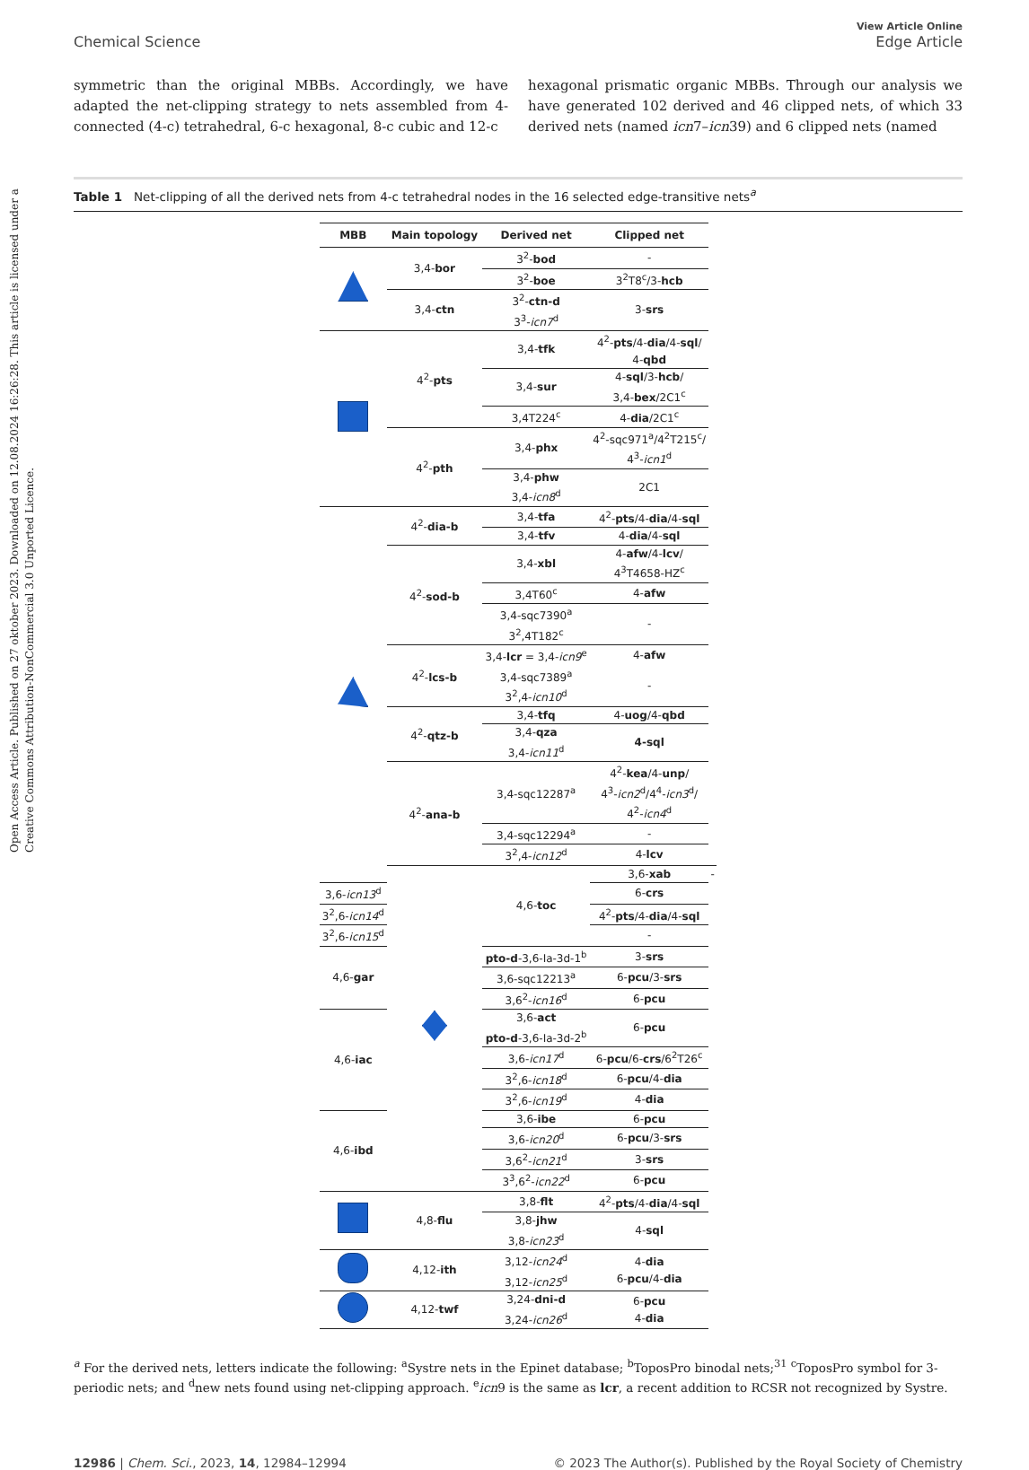Open Access Article. Published on 27 oktober 2023. Downloaded on 12.08.2024 16:26:28. This article is licensed under a Creative Commons Attribution-NonCommercial 3.0 Unported Licence.
Chemical Science View Article Online
Edge Article
symmetric than the original MBBs. Accordingly, we have adapted the net-clipping strategy to nets assembled from 4-connected (4-c) tetrahedral, 6-c hexagonal, 8-c cubic and 12-c
hexagonal prismatic organic MBBs. Through our analysis we have generated 102 derived and 46 clipped nets, of which 33 derived nets (named icn7–icn39) and 6 clipped nets (named
Table 1 Net-clipping of all the derived nets from 4-c tetrahedral nodes in the 16 selected edge-transitive nets<sup>a</sup>
| MBB | Main topology | Derived net | Clipped net | |
| --- | --- | --- | --- | --- |
| | 3,4- bor | 3<sup>2</sup>- bod | - | |
| | | 3<sup>2</sup>- boe | 3<sup>2</sup>T8<sup>c</sup>/3- hcb | |
| | 3,4- ctn | 3<sup>2</sup>- ctn-d 3<sup>3</sup>- icn7<sup>d</sup> | 3- srs | |
| | 4<sup>2</sup>- pts | 3,4- tfk | 4<sup>2</sup>- pts /4- dia /4- sql / 4- qbd | |
| | | 3,4- sur | 4- sql /3- hcb / 3,4- bex /2C1<sup>c</sup> | |
| | | 3,4T224<sup>c</sup> | 4- dia /2C1<sup>c</sup> | |
| | 4<sup>2</sup>- pth | 3,4- phx | 4<sup>2</sup>-sqc971<sup>a</sup>/4<sup>2</sup>T215<sup>c</sup>/ 4<sup>3</sup>- icn1<sup>d</sup> | |
| | | 3,4- phw 3,4- icn8<sup>d</sup> | 2C1 | |
| | 4<sup>2</sup>- dia-b | 3,4- tfa | 4<sup>2</sup>- pts /4- dia /4- sql | |
| | | 3,4- tfv | 4- dia /4- sql | |
| | 4<sup>2</sup>- sod-b | 3,4- xbl | 4- afw /4- lcv / 4<sup>3</sup>T4658-HZ<sup>c</sup> | |
| | | 3,4T60<sup>c</sup> | 4- afw | |
| | | 3,4-sqc7390<sup>a</sup> 3<sup>2</sup>,4T182<sup>c</sup> | - | |
| | 4<sup>2</sup>- lcs-b | 3,4- lcr = 3,4- icn9<sup>e</sup> | 4- afw | |
| | | 3,4-sqc7389<sup>a</sup> 3<sup>2</sup>,4- icn10<sup>d</sup> | - | |
| | 4<sup>2</sup>- qtz-b | 3,4- tfq | 4- uog /4- qbd | |
| | | 3,4- qza 3,4- icn11<sup>d</sup> | 4-sql | |
| | 4<sup>2</sup>- ana-b | 3,4-sqc12287<sup>a</sup> | 4<sup>2</sup>- kea /4- unp / 4<sup>3</sup>- icn2<sup>d</sup>/4<sup>4</sup>- icn3<sup>d</sup>/ 4<sup>2</sup>- icn4<sup>d</sup> | |
| | | 3,4-sqc12294<sup>a</sup> | - | |
| | | 3<sup>2</sup>,4- icn12<sup>d</sup> | 4- lcv | |
| | | 4,6- toc | 3,6- xab | - |
| 3,6- icn13<sup>d</sup> | | | 6- crs | |
| 3<sup>2</sup>,6- icn14<sup>d</sup> | | | 4<sup>2</sup>- pts /4- dia /4- sql | |
| 3<sup>2</sup>,6- icn15<sup>d</sup> | | | - | |
| 4,6- gar | | pto-d -3,6-Ia-3d-1<sup>b</sup> | 3- srs | |
| | | 3,6-sqc12213<sup>a</sup> | 6- pcu /3- srs | |
| | | 3,6<sup>2</sup>- icn16<sup>d</sup> | 6- pcu | |
| 4,6- iac | | 3,6- act pto-d -3,6-Ia-3d-2<sup>b</sup> | 6- pcu | |
| | | 3,6- icn17<sup>d</sup> | 6- pcu /6- crs /6<sup>2</sup>T26<sup>c</sup> | |
| | | 3<sup>2</sup>,6- icn18<sup>d</sup> | 6- pcu /4- dia | |
| | | 3<sup>2</sup>,6- icn19<sup>d</sup> | 4- dia | |
| 4,6- ibd | | 3,6- ibe | 6- pcu | |
| | | 3,6- icn20<sup>d</sup> | 6- pcu /3- srs | |
| | | 3,6<sup>2</sup>- icn21<sup>d</sup> | 3- srs | |
| | | 3<sup>3</sup>,6<sup>2</sup>- icn22<sup>d</sup> | 6- pcu | |
| | 4,8- flu | 3,8- flt | 4<sup>2</sup>- pts /4- dia /4- sql | |
| | | 3,8- jhw 3,8- icn23<sup>d</sup> | 4- sql | |
| | 4,12- ith | 3,12- icn24<sup>d</sup> 3,12- icn25<sup>d</sup> | 4- dia 6- pcu /4- dia | |
| | 4,12- twf | 3,24- dni-d 3,24- icn26<sup>d</sup> | 6- pcu 4- dia | |
<sup>a</sup> For the derived nets, letters indicate the following: <sup>a</sup>Systre nets in the Epinet database; <sup>b</sup>ToposPro binodal nets;<sup>31</sup> <sup>c</sup>ToposPro symbol for 3-periodic nets; and <sup>d</sup>new nets found using net-clipping approach. <sup>e</sup>icn9 is the same as lcr, a recent addition to RCSR not recognized by Systre.
12986 | Chem. Sci., 2023, 14, 12984–12994 © 2023 The Author(s). Published by the Royal Society of Chemistry